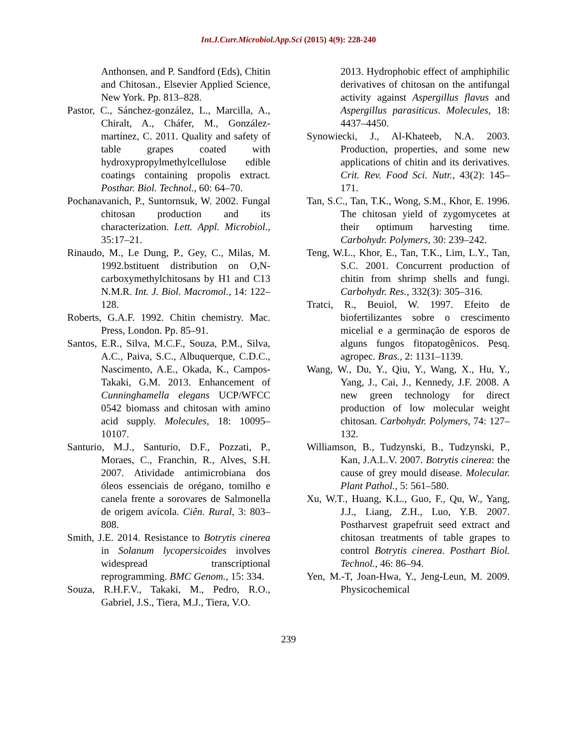Int.J.Curr.Microbiol.App.Sci (2015) 4(9): 228-240
Anthonsen, and P. Sandford (Eds), Chitin and Chitosan., Elsevier Applied Science, New York. Pp. 813–828.
Pastor, C., Sánchez-gonzález, L., Marcilla, A., Chiralt, A., Cháfer, M., González-martínez, C. 2011. Quality and safety of table grapes coated with hydroxypropylmethylcellulose edible coatings containing propolis extract. Posthar. Biol. Technol., 60: 64–70.
Pochanavanich, P., Suntornsuk, W. 2002. Fungal chitosan production and its characterization. Lett. Appl. Microbiol., 35:17–21.
Rinaudo, M., Le Dung, P., Gey, C., Milas, M. 1992.bstituent distribution on O,N-carboxymethylchitosans by H1 and C13 N.M.R. Int. J. Biol. Macromol., 14: 122–128.
Roberts, G.A.F. 1992. Chitin chemistry. Mac. Press, London. Pp. 85–91.
Santos, E.R., Silva, M.C.F., Souza, P.M., Silva, A.C., Paiva, S.C., Albuquerque, C.D.C., Nascimento, A.E., Okada, K., Campos-Takaki, G.M. 2013. Enhancement of Cunninghamella elegans UCP/WFCC 0542 biomass and chitosan with amino acid supply. Molecules, 18: 10095–10107.
Santurio, M.J., Santurio, D.F., Pozzati, P., Moraes, C., Franchin, R., Alves, S.H. 2007. Atividade antimicrobiana dos óleos essenciais de orégano, tomilho e canela frente a sorovares de Salmonella de origem avícola. Ciên. Rural, 3: 803–808.
Smith, J.E. 2014. Resistance to Botrytis cinerea in Solanum lycopersicoides involves widespread transcriptional reprogramming. BMC Genom., 15: 334.
Souza, R.H.F.V., Takaki, M., Pedro, R.O., Gabriel, J.S., Tiera, M.J., Tiera, V.O.
2013. Hydrophobic effect of amphiphilic derivatives of chitosan on the antifungal activity against Aspergillus flavus and Aspergillus parasiticus. Molecules, 18: 4437–4450.
Synowiecki, J., Al-Khateeb, N.A. 2003. Production, properties, and some new applications of chitin and its derivatives. Crit. Rev. Food Sci. Nutr., 43(2): 145–171.
Tan, S.C., Tan, T.K., Wong, S.M., Khor, E. 1996. The chitosan yield of zygomycetes at their optimum harvesting time. Carbohydr. Polymers, 30: 239–242.
Teng, W.L., Khor, E., Tan, T.K., Lim, L.Y., Tan, S.C. 2001. Concurrent production of chitin from shrimp shells and fungi. Carbohydr. Res., 332(3): 305–316.
Tratci, R., Beuiol, W. 1997. Efeito de biofertilizantes sobre o crescimento micelial e a germinação de esporos de alguns fungos fitopatogênicos. Pesq. agropec. Bras., 2: 1131–1139.
Wang, W., Du, Y., Qiu, Y., Wang, X., Hu, Y., Yang, J., Cai, J., Kennedy, J.F. 2008. A new green technology for direct production of low molecular weight chitosan. Carbohydr. Polymers, 74: 127–132.
Williamson, B., Tudzynski, B., Tudzynski, P., Kan, J.A.L.V. 2007. Botrytis cinerea: the cause of grey mould disease. Molecular. Plant Pathol., 5: 561–580.
Xu, W.T., Huang, K.L., Guo, F., Qu, W., Yang, J.J., Liang, Z.H., Luo, Y.B. 2007. Postharvest grapefruit seed extract and chitosan treatments of table grapes to control Botrytis cinerea. Posthart Biol. Technol., 46: 86–94.
Yen, M.-T, Joan-Hwa, Y., Jeng-Leun, M. 2009. Physicochemical
239